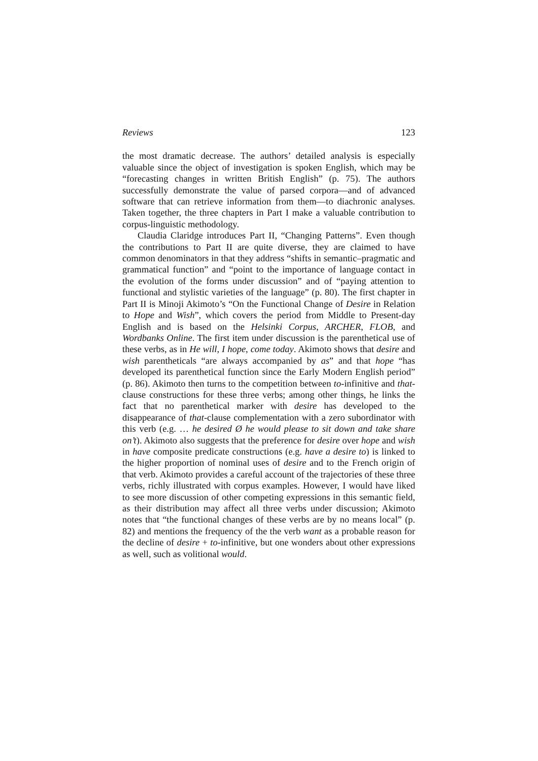Reviews 123
the most dramatic decrease. The authors’ detailed analysis is especially valuable since the object of investigation is spoken English, which may be “forecasting changes in written British English” (p. 75). The authors successfully demonstrate the value of parsed corpora—and of advanced software that can retrieve information from them—to diachronic analyses. Taken together, the three chapters in Part I make a valuable contribution to corpus-linguistic methodology.
Claudia Claridge introduces Part II, “Changing Patterns”. Even though the contributions to Part II are quite diverse, they are claimed to have common denominators in that they address “shifts in semantic–pragmatic and grammatical function” and “point to the importance of language contact in the evolution of the forms under discussion” and of “paying attention to functional and stylistic varieties of the language” (p. 80). The first chapter in Part II is Minoji Akimoto’s “On the Functional Change of Desire in Relation to Hope and Wish”, which covers the period from Middle to Present-day English and is based on the Helsinki Corpus, ARCHER, FLOB, and Wordbanks Online. The first item under discussion is the parenthetical use of these verbs, as in He will, I hope, come today. Akimoto shows that desire and wish parentheticals “are always accompanied by as” and that hope “has developed its parenthetical function since the Early Modern English period” (p. 86). Akimoto then turns to the competition between to-infinitive and that-clause constructions for these three verbs; among other things, he links the fact that no parenthetical marker with desire has developed to the disappearance of that-clause complementation with a zero subordinator with this verb (e.g. … he desired Ø he would please to sit down and take share on’t). Akimoto also suggests that the preference for desire over hope and wish in have composite predicate constructions (e.g. have a desire to) is linked to the higher proportion of nominal uses of desire and to the French origin of that verb. Akimoto provides a careful account of the trajectories of these three verbs, richly illustrated with corpus examples. However, I would have liked to see more discussion of other competing expressions in this semantic field, as their distribution may affect all three verbs under discussion; Akimoto notes that “the functional changes of these verbs are by no means local” (p. 82) and mentions the frequency of the the verb want as a probable reason for the decline of desire + to-infinitive, but one wonders about other expressions as well, such as volitional would.